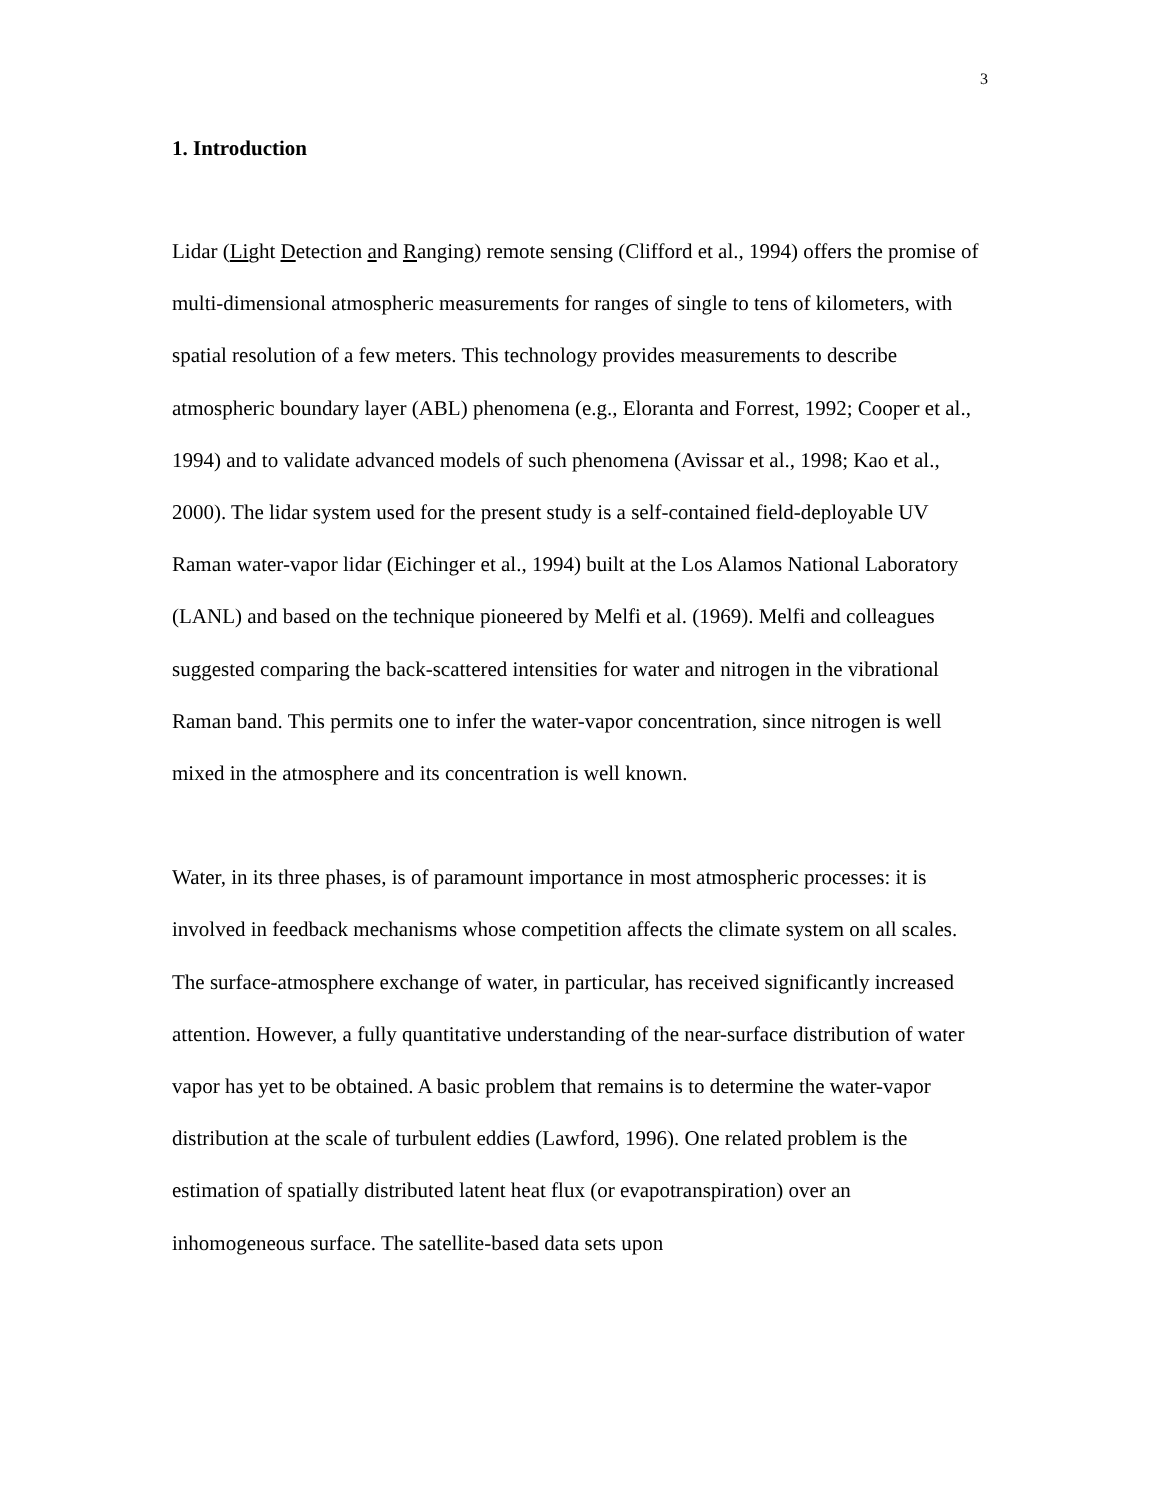3
1. Introduction
Lidar (Light Detection and Ranging) remote sensing (Clifford et al., 1994) offers the promise of multi-dimensional atmospheric measurements for ranges of single to tens of kilometers, with spatial resolution of a few meters. This technology provides measurements to describe atmospheric boundary layer (ABL) phenomena (e.g., Eloranta and Forrest, 1992; Cooper et al., 1994) and to validate advanced models of such phenomena (Avissar et al., 1998; Kao et al., 2000). The lidar system used for the present study is a self-contained field-deployable UV Raman water-vapor lidar (Eichinger et al., 1994) built at the Los Alamos National Laboratory (LANL) and based on the technique pioneered by Melfi et al. (1969). Melfi and colleagues suggested comparing the back-scattered intensities for water and nitrogen in the vibrational Raman band. This permits one to infer the water-vapor concentration, since nitrogen is well mixed in the atmosphere and its concentration is well known.
Water, in its three phases, is of paramount importance in most atmospheric processes: it is involved in feedback mechanisms whose competition affects the climate system on all scales. The surface-atmosphere exchange of water, in particular, has received significantly increased attention. However, a fully quantitative understanding of the near-surface distribution of water vapor has yet to be obtained. A basic problem that remains is to determine the water-vapor distribution at the scale of turbulent eddies (Lawford, 1996). One related problem is the estimation of spatially distributed latent heat flux (or evapotranspiration) over an inhomogeneous surface. The satellite-based data sets upon